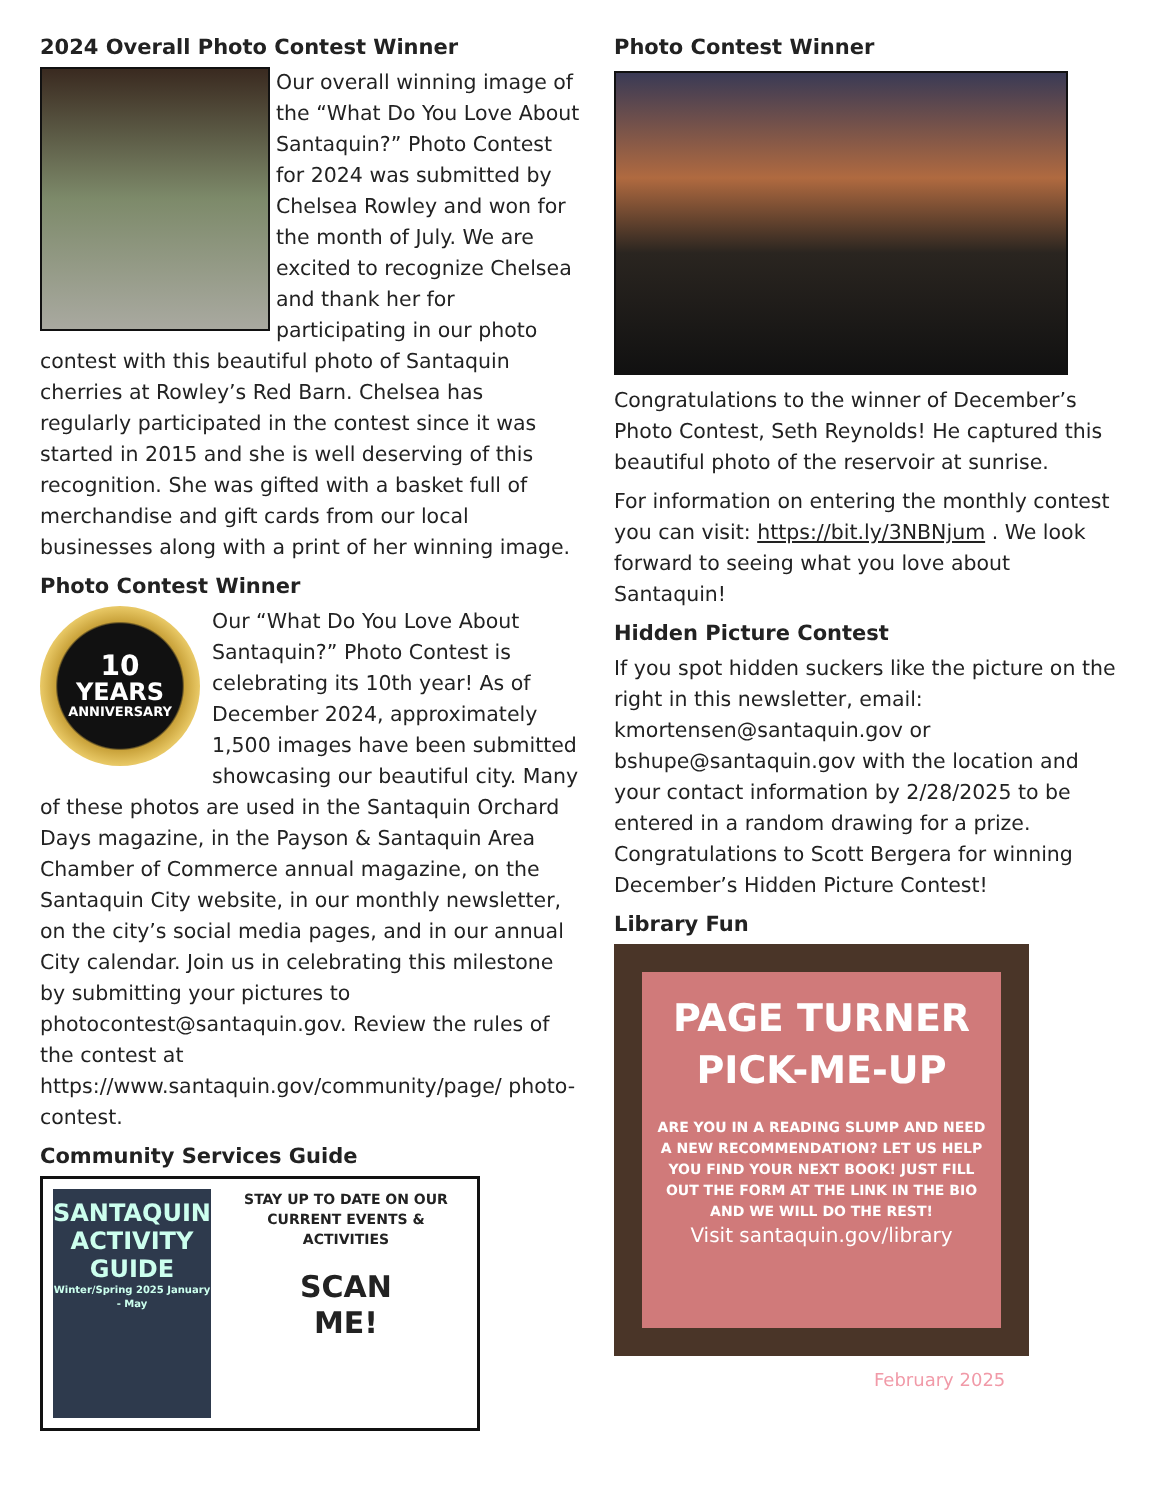2024 Overall Photo Contest Winner
Our overall winning image of the “What Do You Love About Santaquin?” Photo Contest for 2024 was submitted by Chelsea Rowley and won for the month of July. We are excited to recognize Chelsea and thank her for participating in our photo contest with this beautiful photo of Santaquin cherries at Rowley’s Red Barn. Chelsea has regularly participated in the contest since it was started in 2015 and she is well deserving of this recognition. She was gifted with a basket full of merchandise and gift cards from our local businesses along with a print of her winning image.
Photo Contest Winner
10
YEARS
ANNIVERSARY
Our “What Do You Love About Santaquin?” Photo Contest is celebrating its 10th year! As of December 2024, approximately 1,500 images have been submitted showcasing our beautiful city. Many of these photos are used in the Santaquin Orchard Days magazine, in the Payson & Santaquin Area Chamber of Commerce annual magazine, on the Santaquin City website, in our monthly newsletter, on the city’s social media pages, and in our annual City calendar. Join us in celebrating this milestone by submitting your pictures to photocontest@santaquin.gov. Review the rules of the contest at https://www.santaquin.gov/community/page/ photo-contest.
Community Services Guide
SANTAQUIN
ACTIVITY
GUIDE
Winter/Spring 2025 January - May
STAY UP TO DATE ON OUR CURRENT EVENTS & ACTIVITIES
SCAN
ME!
Photo Contest Winner
Congratulations to the winner of December’s Photo Contest, Seth Reynolds! He captured this beautiful photo of the reservoir at sunrise.
For information on entering the monthly contest you can visit: https://bit.ly/3NBNjum . We look forward to seeing what you love about Santaquin!
Hidden Picture Contest
If you spot hidden suckers like the picture on the right in this newsletter, email: kmortensen@santaquin.gov or bshupe@santaquin.gov with the location and your contact information by 2/28/2025 to be entered in a random drawing for a prize.
Congratulations to Scott Bergera for winning December’s Hidden Picture Contest!
Library Fun
PAGE TURNER
PICK-ME-UP
ARE YOU IN A READING SLUMP AND NEED A NEW RECOMMENDATION? LET US HELP YOU FIND YOUR NEXT BOOK! JUST FILL OUT THE FORM AT THE LINK IN THE BIO AND WE WILL DO THE REST!
Visit santaquin.gov/library
February 2025